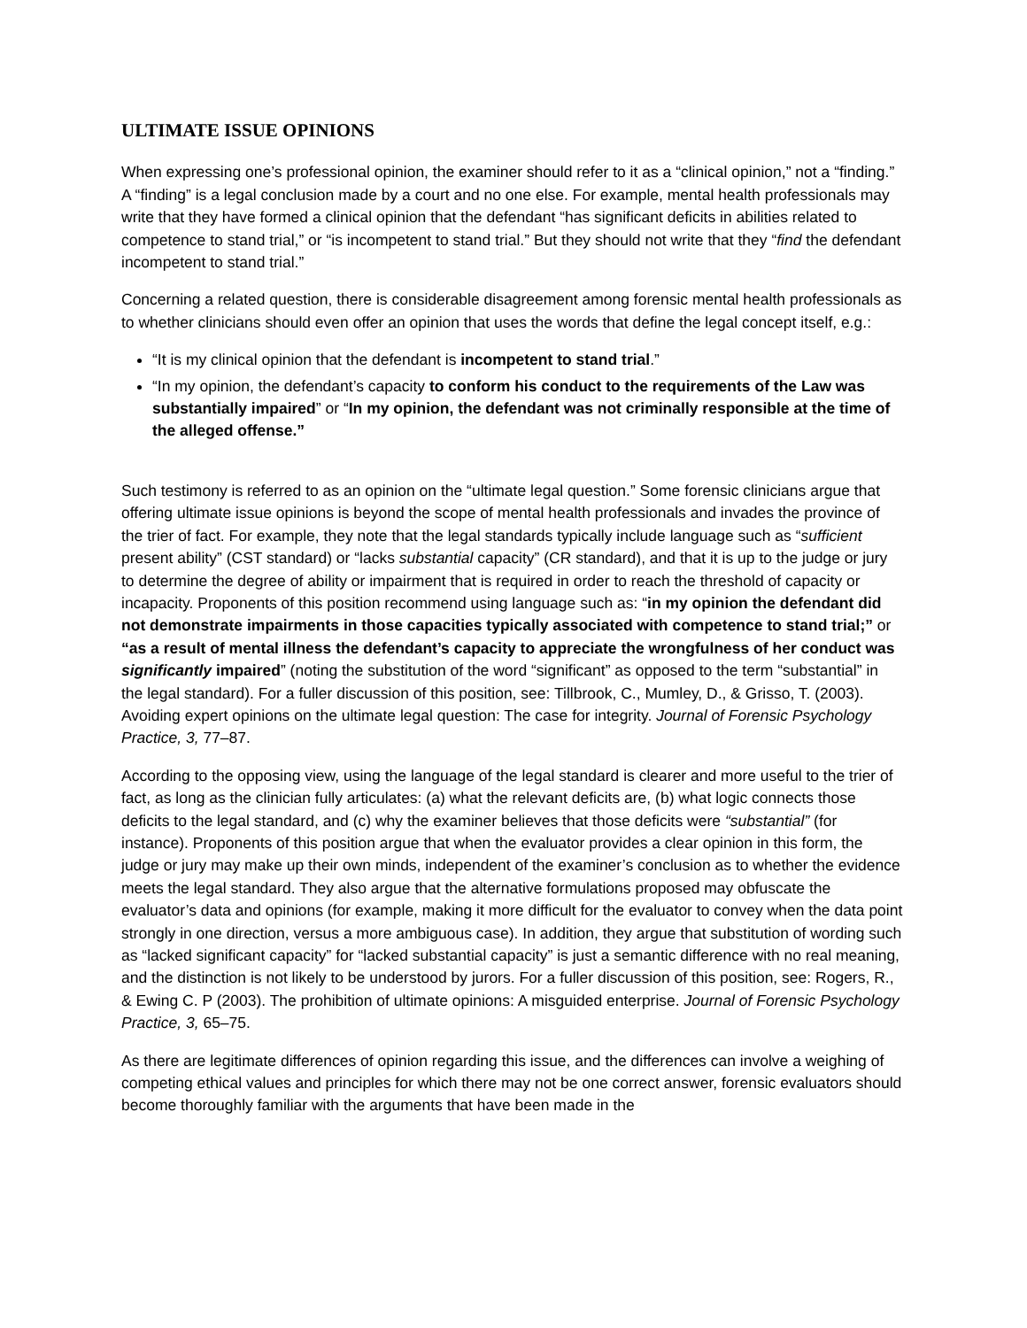ULTIMATE ISSUE OPINIONS
When expressing one’s professional opinion, the examiner should refer to it as a “clinical opinion,” not a “finding.” A “finding” is a legal conclusion made by a court and no one else. For example, mental health professionals may write that they have formed a clinical opinion that the defendant “has significant deficits in abilities related to competence to stand trial,” or “is incompetent to stand trial.” But they should not write that they “find the defendant incompetent to stand trial.”
Concerning a related question, there is considerable disagreement among forensic mental health professionals as to whether clinicians should even offer an opinion that uses the words that define the legal concept itself, e.g.:
“It is my clinical opinion that the defendant is incompetent to stand trial.”
“In my opinion, the defendant’s capacity to conform his conduct to the requirements of the Law was substantially impaired” or “In my opinion, the defendant was not criminally responsible at the time of the alleged offense.”
Such testimony is referred to as an opinion on the “ultimate legal question.” Some forensic clinicians argue that offering ultimate issue opinions is beyond the scope of mental health professionals and invades the province of the trier of fact. For example, they note that the legal standards typically include language such as “sufficient present ability” (CST standard) or “lacks substantial capacity” (CR standard), and that it is up to the judge or jury to determine the degree of ability or impairment that is required in order to reach the threshold of capacity or incapacity. Proponents of this position recommend using language such as: “in my opinion the defendant did not demonstrate impairments in those capacities typically associated with competence to stand trial;” or “as a result of mental illness the defendant’s capacity to appreciate the wrongfulness of her conduct was significantly impaired” (noting the substitution of the word “significant” as opposed to the term “substantial” in the legal standard). For a fuller discussion of this position, see: Tillbrook, C., Mumley, D., & Grisso, T. (2003). Avoiding expert opinions on the ultimate legal question: The case for integrity. Journal of Forensic Psychology Practice, 3, 77–87.
According to the opposing view, using the language of the legal standard is clearer and more useful to the trier of fact, as long as the clinician fully articulates: (a) what the relevant deficits are, (b) what logic connects those deficits to the legal standard, and (c) why the examiner believes that those deficits were “substantial” (for instance). Proponents of this position argue that when the evaluator provides a clear opinion in this form, the judge or jury may make up their own minds, independent of the examiner’s conclusion as to whether the evidence meets the legal standard. They also argue that the alternative formulations proposed may obfuscate the evaluator’s data and opinions (for example, making it more difficult for the evaluator to convey when the data point strongly in one direction, versus a more ambiguous case). In addition, they argue that substitution of wording such as “lacked significant capacity” for “lacked substantial capacity” is just a semantic difference with no real meaning, and the distinction is not likely to be understood by jurors. For a fuller discussion of this position, see: Rogers, R., & Ewing C. P (2003). The prohibition of ultimate opinions: A misguided enterprise. Journal of Forensic Psychology Practice, 3, 65–75.
As there are legitimate differences of opinion regarding this issue, and the differences can involve a weighing of competing ethical values and principles for which there may not be one correct answer, forensic evaluators should become thoroughly familiar with the arguments that have been made in the